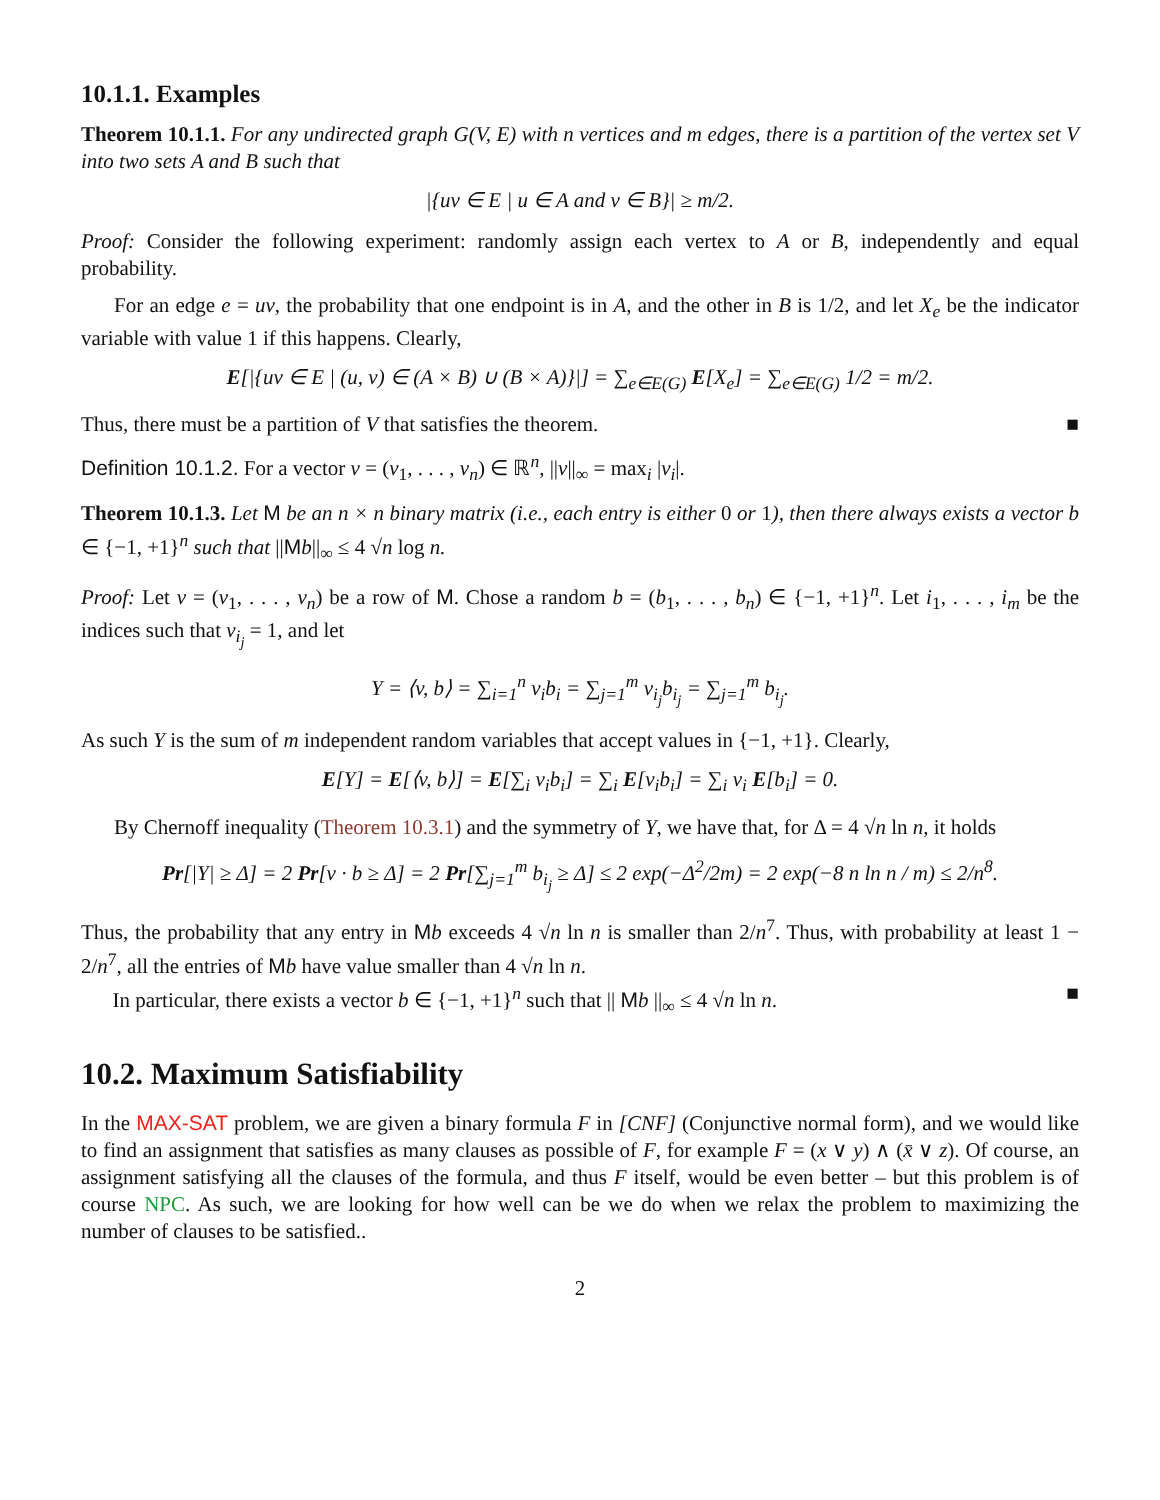10.1.1. Examples
Theorem 10.1.1. For any undirected graph G(V, E) with n vertices and m edges, there is a partition of the vertex set V into two sets A and B such that
|{uv ∈ E | u ∈ A and v ∈ B}| ≥ m/2.
Proof: Consider the following experiment: randomly assign each vertex to A or B, independently and equal probability.
For an edge e = uv, the probability that one endpoint is in A, and the other in B is 1/2, and let X<sub>e</sub> be the indicator variable with value 1 if this happens. Clearly,
E[|{uv ∈ E | (u, v) ∈ (A × B) ∪ (B × A)}|] = ∑<sub>e∈E(G)</sub> E[X<sub>e</sub>] = ∑<sub>e∈E(G)</sub> 1/2 = m/2.
Thus, there must be a partition of V that satisfies the theorem. ■
Definition 10.1.2. For a vector v = (v<sub>1</sub>, . . . , v<sub>n</sub>) ∈ ℝ<sup>n</sup>, ||v||<sub>∞</sub> = max<sub>i</sub> |v<sub>i</sub>|.
Theorem 10.1.3. Let M be an n × n binary matrix (i.e., each entry is either 0 or 1), then there always exists a vector b ∈ {−1, +1}<sup>n</sup> such that ||Mb||<sub>∞</sub> ≤ 4 √n log n.
Proof: Let v = (v<sub>1</sub>, . . . , v<sub>n</sub>) be a row of M. Chose a random b = (b<sub>1</sub>, . . . , b<sub>n</sub>) ∈ {−1, +1}<sup>n</sup>. Let i<sub>1</sub>, . . . , i<sub>m</sub> be the indices such that v<sub>i<sub>j</sub></sub> = 1, and let
Y = ⟨v, b⟩ = ∑<sub>i=1</sub><sup>n</sup> v<sub>i</sub>b<sub>i</sub> = ∑<sub>j=1</sub><sup>m</sup> v<sub>i<sub>j</sub></sub>b<sub>i<sub>j</sub></sub> = ∑<sub>j=1</sub><sup>m</sup> b<sub>i<sub>j</sub></sub>.
As such Y is the sum of m independent random variables that accept values in {−1, +1}. Clearly,
E[Y] = E[⟨v, b⟩] = E[∑<sub>i</sub> v<sub>i</sub>b<sub>i</sub>] = ∑<sub>i</sub> E[v<sub>i</sub>b<sub>i</sub>] = ∑<sub>i</sub> v<sub>i</sub> E[b<sub>i</sub>] = 0.
By Chernoff inequality (Theorem 10.3.1) and the symmetry of Y, we have that, for Δ = 4 √n ln n, it holds
Pr[|Y| ≥ Δ] = 2 Pr[v · b ≥ Δ] = 2 Pr[∑<sub>j=1</sub><sup>m</sup> b<sub>i<sub>j</sub></sub> ≥ Δ] ≤ 2 exp(−Δ<sup>2</sup>/2m) = 2 exp(−8 n ln n / m) ≤ 2/n<sup>8</sup>.
Thus, the probability that any entry in Mb exceeds 4 √n ln n is smaller than 2/n<sup>7</sup>. Thus, with probability at least 1 − 2/n<sup>7</sup>, all the entries of Mb have value smaller than 4 √n ln n.
In particular, there exists a vector b ∈ {−1, +1}<sup>n</sup> such that || Mb ||<sub>∞</sub> ≤ 4 √n ln n. ■
10.2. Maximum Satisfiability
In the MAX-SAT problem, we are given a binary formula F in [CNF] (Conjunctive normal form), and we would like to find an assignment that satisfies as many clauses as possible of F, for example F = (x ∨ y) ∧ (x̄ ∨ z). Of course, an assignment satisfying all the clauses of the formula, and thus F itself, would be even better – but this problem is of course NPC. As such, we are looking for how well can be we do when we relax the problem to maximizing the number of clauses to be satisfied..
2